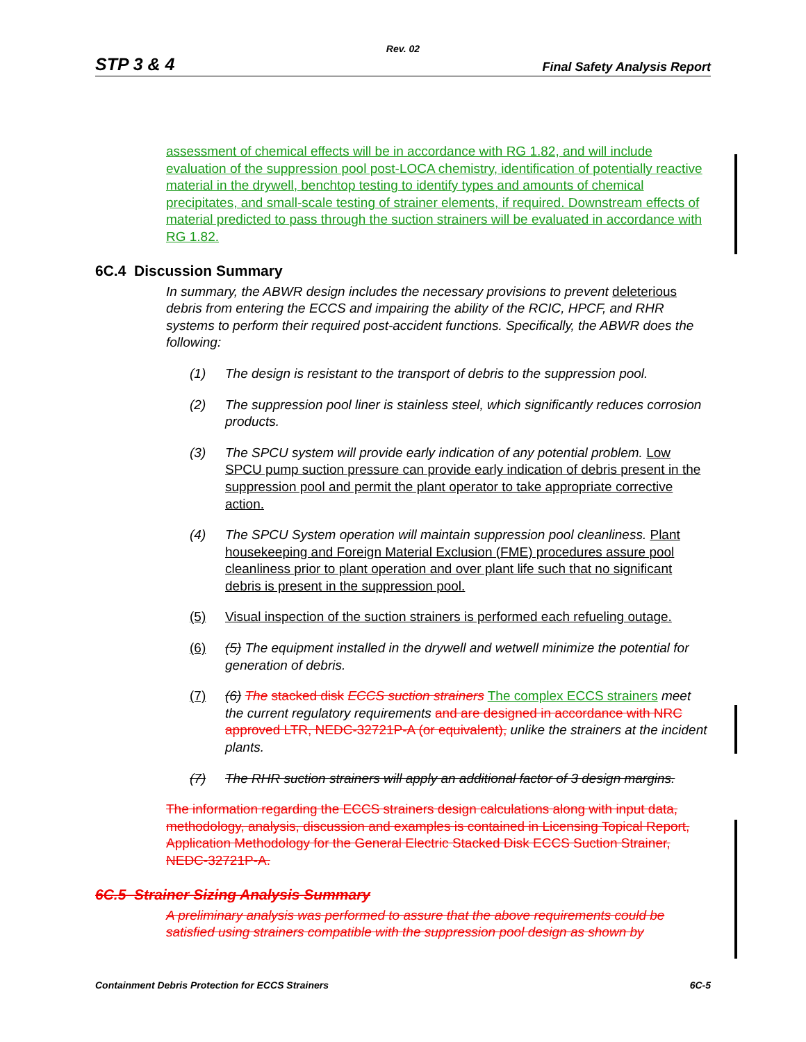Rev. 02
STP 3 & 4 Final Safety Analysis Report
assessment of chemical effects will be in accordance with RG 1.82, and will include evaluation of the suppression pool post-LOCA chemistry, identification of potentially reactive material in the drywell, benchtop testing to identify types and amounts of chemical precipitates, and small-scale testing of strainer elements, if required. Downstream effects of material predicted to pass through the suction strainers will be evaluated in accordance with RG 1.82.
6C.4 Discussion Summary
In summary, the ABWR design includes the necessary provisions to prevent deleterious debris from entering the ECCS and impairing the ability of the RCIC, HPCF, and RHR systems to perform their required post-accident functions. Specifically, the ABWR does the following:
(1) The design is resistant to the transport of debris to the suppression pool.
(2) The suppression pool liner is stainless steel, which significantly reduces corrosion products.
(3) The SPCU system will provide early indication of any potential problem. Low SPCU pump suction pressure can provide early indication of debris present in the suppression pool and permit the plant operator to take appropriate corrective action.
(4) The SPCU System operation will maintain suppression pool cleanliness. Plant housekeeping and Foreign Material Exclusion (FME) procedures assure pool cleanliness prior to plant operation and over plant life such that no significant debris is present in the suppression pool.
(5) Visual inspection of the suction strainers is performed each refueling outage.
(6) (5) The equipment installed in the drywell and wetwell minimize the potential for generation of debris.
(7) (6) The stacked disk ECCS suction strainers The complex ECCS strainers meet the current regulatory requirements and are designed in accordance with NRC approved LTR, NEDC-32721P-A (or equivalent), unlike the strainers at the incident plants.
(7) The RHR suction strainers will apply an additional factor of 3 design margins.
The information regarding the ECCS strainers design calculations along with input data, methodology, analysis, discussion and examples is contained in Licensing Topical Report, Application Methodology for the General Electric Stacked Disk ECCS Suction Strainer, NEDC-32721P-A.
6C.5 Strainer Sizing Analysis Summary
A preliminary analysis was performed to assure that the above requirements could be satisfied using strainers compatible with the suppression pool design as shown by
Containment Debris Protection for ECCS Strainers 6C-5